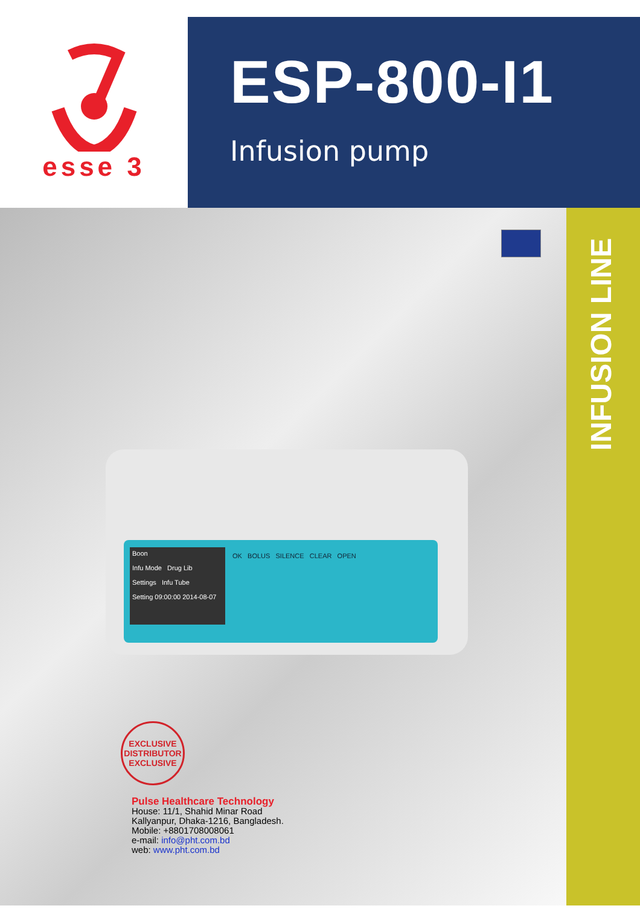esse 3
ESP-800-I1
Infusion pump
Boon
Infu Mode Drug Lib
Settings Infu Tube
Setting 09:00:00 2014-08-07
OK BOLUS SILENCE CLEAR OPEN
EXCLUSIVE
DISTRIBUTOR
EXCLUSIVE
Pulse Healthcare Technology
House: 11/1, Shahid Minar Road
Kallyanpur, Dhaka-1216, Bangladesh.
Mobile: +8801708008061
e-mail: info@pht.com.bd
web: www.pht.com.bd
INFUSION LINE